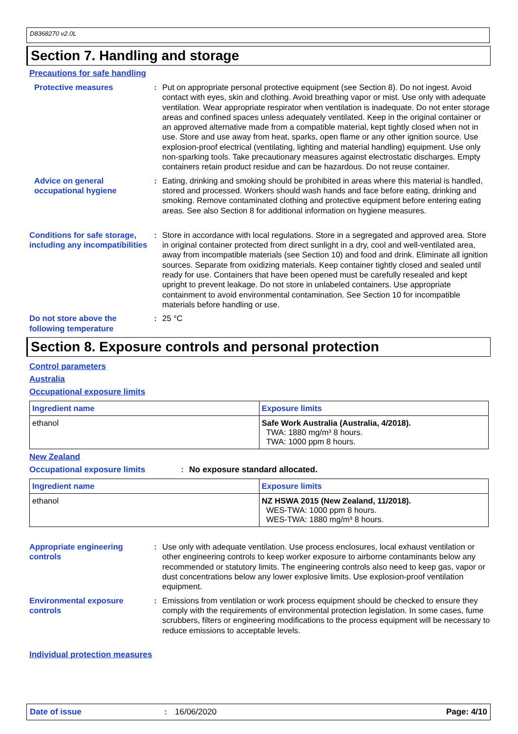D8368270 v2.0L
Section 7. Handling and storage
Precautions for safe handling
Protective measures : Put on appropriate personal protective equipment (see Section 8). Do not ingest. Avoid contact with eyes, skin and clothing. Avoid breathing vapor or mist. Use only with adequate ventilation. Wear appropriate respirator when ventilation is inadequate. Do not enter storage areas and confined spaces unless adequately ventilated. Keep in the original container or an approved alternative made from a compatible material, kept tightly closed when not in use. Store and use away from heat, sparks, open flame or any other ignition source. Use explosion-proof electrical (ventilating, lighting and material handling) equipment. Use only non-sparking tools. Take precautionary measures against electrostatic discharges. Empty containers retain product residue and can be hazardous. Do not reuse container.
Advice on general occupational hygiene
: Eating, drinking and smoking should be prohibited in areas where this material is handled, stored and processed. Workers should wash hands and face before eating, drinking and smoking. Remove contaminated clothing and protective equipment before entering eating areas. See also Section 8 for additional information on hygiene measures.
Conditions for safe storage, including any incompatibilities
: Store in accordance with local regulations. Store in a segregated and approved area. Store in original container protected from direct sunlight in a dry, cool and well-ventilated area, away from incompatible materials (see Section 10) and food and drink. Eliminate all ignition sources. Separate from oxidizing materials. Keep container tightly closed and sealed until ready for use. Containers that have been opened must be carefully resealed and kept upright to prevent leakage. Do not store in unlabeled containers. Use appropriate containment to avoid environmental contamination. See Section 10 for incompatible materials before handling or use.
Do not store above the following temperature
: 25 °C
Section 8. Exposure controls and personal protection
Control parameters
Australia
Occupational exposure limits
| Ingredient name | Exposure limits |
| --- | --- |
| ethanol | Safe Work Australia (Australia, 4/2018). TWA: 1880 mg/m³ 8 hours. TWA: 1000 ppm 8 hours. |
New Zealand
Occupational exposure limits : No exposure standard allocated.
| Ingredient name | Exposure limits |
| --- | --- |
| ethanol | NZ HSWA 2015 (New Zealand, 11/2018). WES-TWA: 1000 ppm 8 hours. WES-TWA: 1880 mg/m³ 8 hours. |
Appropriate engineering controls
: Use only with adequate ventilation. Use process enclosures, local exhaust ventilation or other engineering controls to keep worker exposure to airborne contaminants below any recommended or statutory limits. The engineering controls also need to keep gas, vapor or dust concentrations below any lower explosive limits. Use explosion-proof ventilation equipment.
Environmental exposure controls
: Emissions from ventilation or work process equipment should be checked to ensure they comply with the requirements of environmental protection legislation. In some cases, fume scrubbers, filters or engineering modifications to the process equipment will be necessary to reduce emissions to acceptable levels.
Individual protection measures
Date of issue: 16/06/2020 Page: 4/10